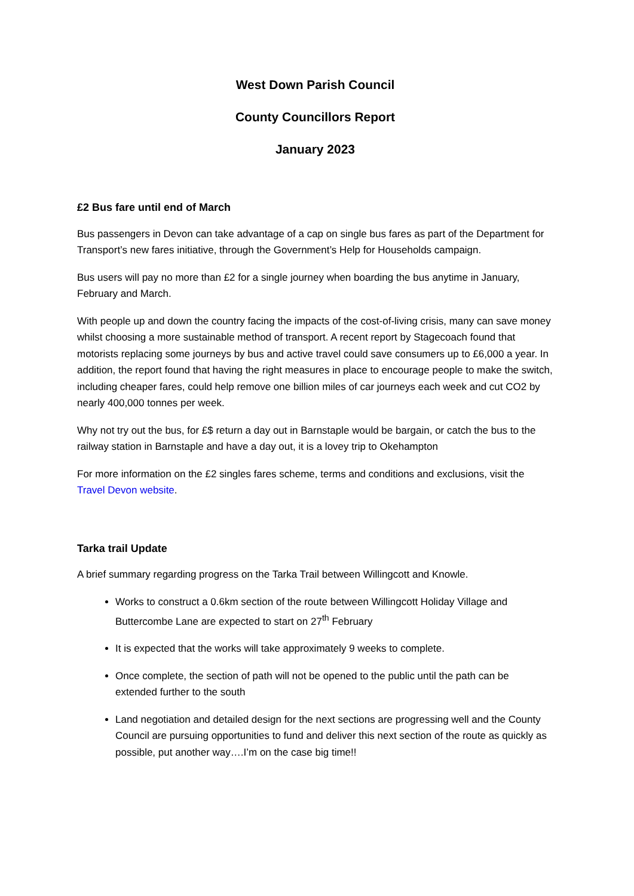West Down Parish Council
County Councillors Report
January 2023
£2 Bus fare until end of March
Bus passengers in Devon can take advantage of a cap on single bus fares as part of the Department for Transport’s new fares initiative, through the Government’s Help for Households campaign.
Bus users will pay no more than £2 for a single journey when boarding the bus anytime in January, February and March.
With people up and down the country facing the impacts of the cost-of-living crisis, many can save money whilst choosing a more sustainable method of transport. A recent report by Stagecoach found that motorists replacing some journeys by bus and active travel could save consumers up to £6,000 a year. In addition, the report found that having the right measures in place to encourage people to make the switch, including cheaper fares, could help remove one billion miles of car journeys each week and cut CO2 by nearly 400,000 tonnes per week.
Why not try out the bus, for £$ return a day out in Barnstaple would be bargain, or catch the bus to the railway station in Barnstaple and have a day out, it is a lovey trip to Okehampton
For more information on the £2 singles fares scheme, terms and conditions and exclusions, visit the Travel Devon website.
Tarka trail Update
A brief summary regarding progress on the Tarka Trail between Willingcott and Knowle.
Works to construct a 0.6km section of the route between Willingcott Holiday Village and Buttercombe Lane are expected to start on 27<sup>th</sup> February
It is expected that the works will take approximately 9 weeks to complete.
Once complete, the section of path will not be opened to the public until the path can be extended further to the south
Land negotiation and detailed design for the next sections are progressing well and the County Council are pursuing opportunities to fund and deliver this next section of the route as quickly as possible, put another way….I’m on the case big time!!